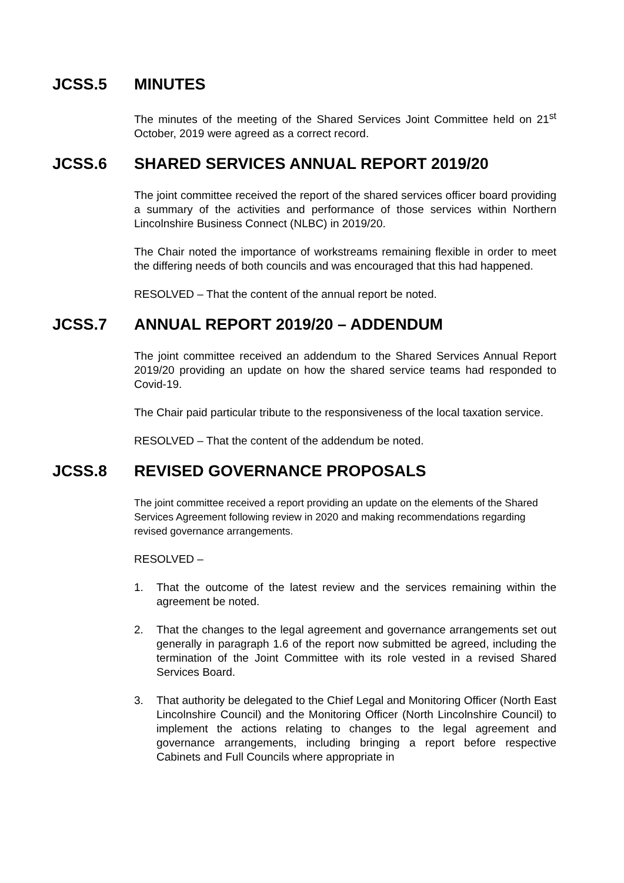JCSS.5 MINUTES
The minutes of the meeting of the Shared Services Joint Committee held on 21<sup>st</sup> October, 2019 were agreed as a correct record.
JCSS.6 SHARED SERVICES ANNUAL REPORT 2019/20
The joint committee received the report of the shared services officer board providing a summary of the activities and performance of those services within Northern Lincolnshire Business Connect (NLBC) in 2019/20.
The Chair noted the importance of workstreams remaining flexible in order to meet the differing needs of both councils and was encouraged that this had happened.
RESOLVED – That the content of the annual report be noted.
JCSS.7 ANNUAL REPORT 2019/20 – ADDENDUM
The joint committee received an addendum to the Shared Services Annual Report 2019/20 providing an update on how the shared service teams had responded to Covid-19.
The Chair paid particular tribute to the responsiveness of the local taxation service.
RESOLVED – That the content of the addendum be noted.
JCSS.8 REVISED GOVERNANCE PROPOSALS
The joint committee received a report providing an update on the elements of the Shared Services Agreement following review in 2020 and making recommendations regarding revised governance arrangements.
RESOLVED –
1. That the outcome of the latest review and the services remaining within the agreement be noted.
2. That the changes to the legal agreement and governance arrangements set out generally in paragraph 1.6 of the report now submitted be agreed, including the termination of the Joint Committee with its role vested in a revised Shared Services Board.
3. That authority be delegated to the Chief Legal and Monitoring Officer (North East Lincolnshire Council) and the Monitoring Officer (North Lincolnshire Council) to implement the actions relating to changes to the legal agreement and governance arrangements, including bringing a report before respective Cabinets and Full Councils where appropriate in